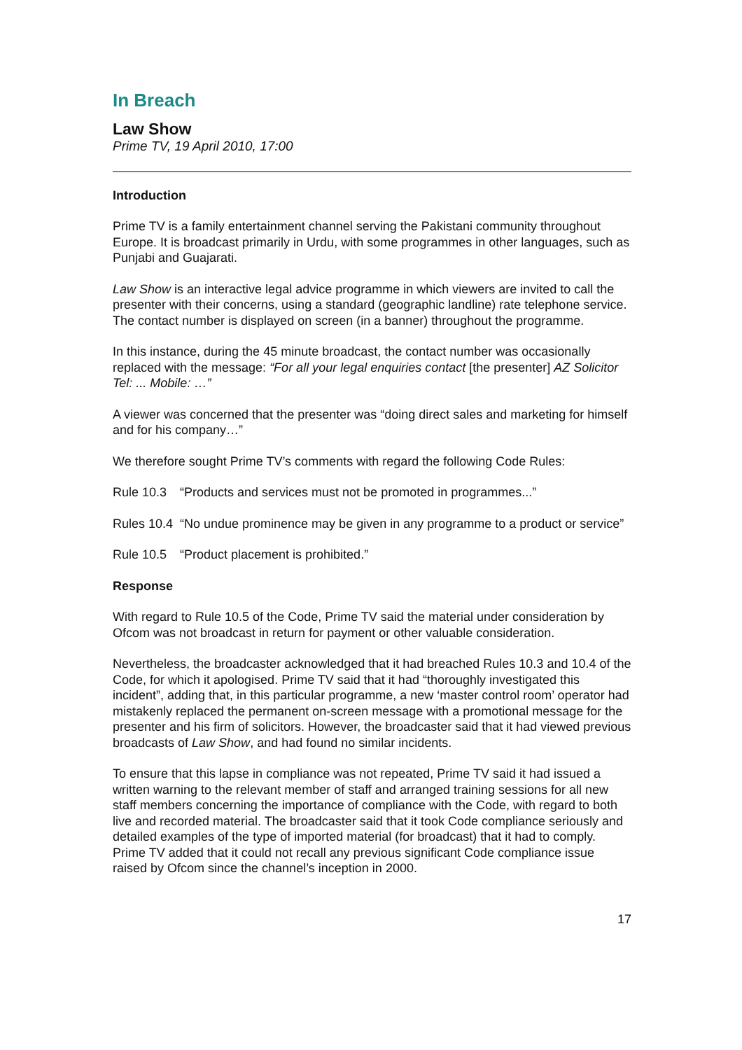In Breach
Law Show
Prime TV, 19 April 2010, 17:00
Introduction
Prime TV is a family entertainment channel serving the Pakistani community throughout Europe. It is broadcast primarily in Urdu, with some programmes in other languages, such as Punjabi and Guajarati.
Law Show is an interactive legal advice programme in which viewers are invited to call the presenter with their concerns, using a standard (geographic landline) rate telephone service. The contact number is displayed on screen (in a banner) throughout the programme.
In this instance, during the 45 minute broadcast, the contact number was occasionally replaced with the message: “For all your legal enquiries contact [the presenter] AZ Solicitor Tel: ... Mobile: …”
A viewer was concerned that the presenter was “doing direct sales and marketing for himself and for his company…”
We therefore sought Prime TV’s comments with regard the following Code Rules:
Rule 10.3 “Products and services must not be promoted in programmes...”
Rules 10.4 “No undue prominence may be given in any programme to a product or service”
Rule 10.5 “Product placement is prohibited.”
Response
With regard to Rule 10.5 of the Code, Prime TV said the material under consideration by Ofcom was not broadcast in return for payment or other valuable consideration.
Nevertheless, the broadcaster acknowledged that it had breached Rules 10.3 and 10.4 of the Code, for which it apologised. Prime TV said that it had “thoroughly investigated this incident”, adding that, in this particular programme, a new ‘master control room’ operator had mistakenly replaced the permanent on-screen message with a promotional message for the presenter and his firm of solicitors. However, the broadcaster said that it had viewed previous broadcasts of Law Show, and had found no similar incidents.
To ensure that this lapse in compliance was not repeated, Prime TV said it had issued a written warning to the relevant member of staff and arranged training sessions for all new staff members concerning the importance of compliance with the Code, with regard to both live and recorded material. The broadcaster said that it took Code compliance seriously and detailed examples of the type of imported material (for broadcast) that it had to comply. Prime TV added that it could not recall any previous significant Code compliance issue raised by Ofcom since the channel’s inception in 2000.
17